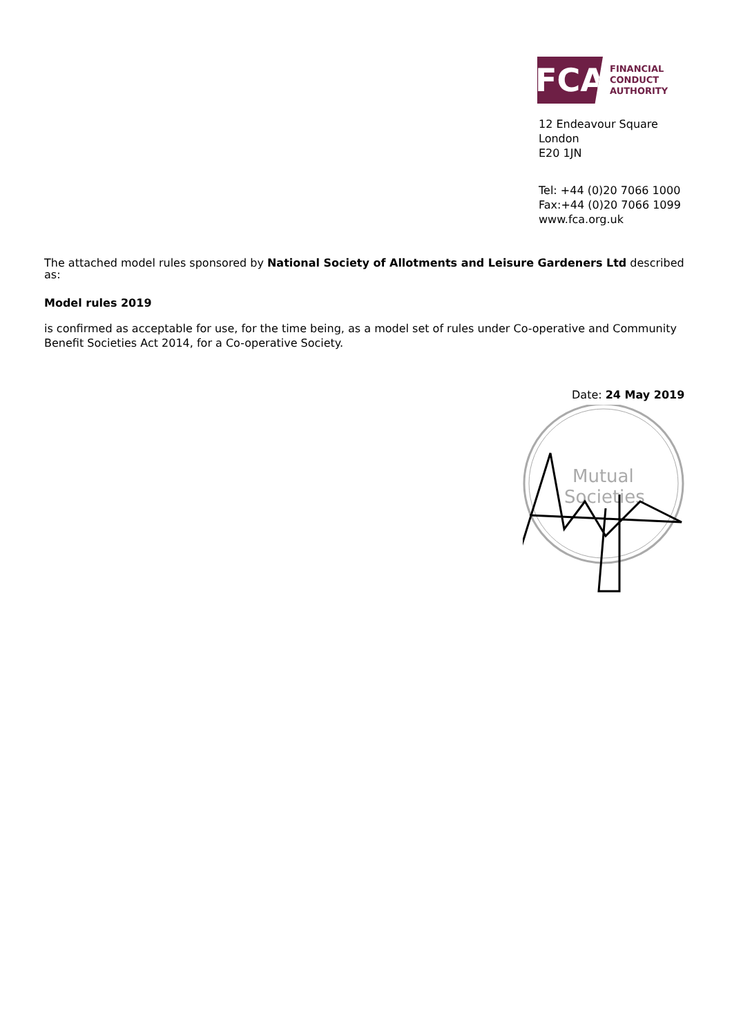FCA
FINANCIAL
CONDUCT
AUTHORITY
12 Endeavour Square
London
E20 1JN
Tel: +44 (0)20 7066 1000
Fax:+44 (0)20 7066 1099
www.fca.org.uk
The attached model rules sponsored by National Society of Allotments and Leisure Gardeners Ltd described as:
Model rules 2019
is confirmed as acceptable for use, for the time being, as a model set of rules under Co-operative and Community Benefit Societies Act 2014, for a Co-operative Society.
Date: 24 May 2019
Mutual
Societies